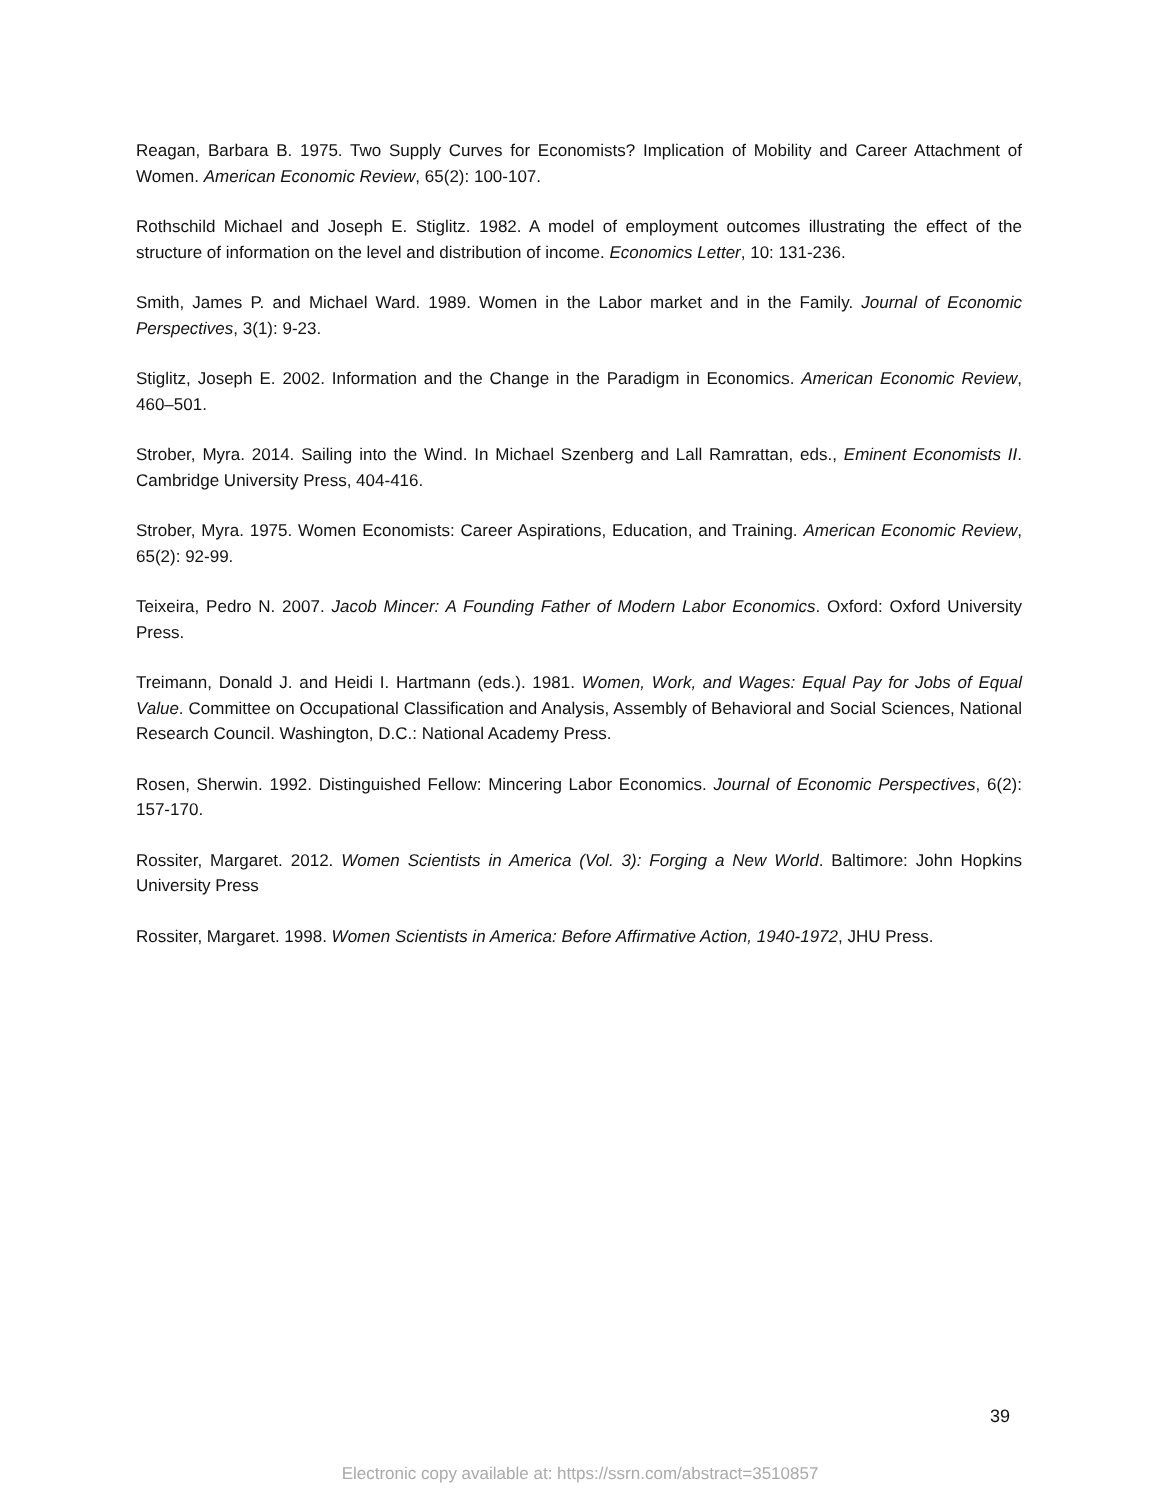Reagan, Barbara B. 1975. Two Supply Curves for Economists? Implication of Mobility and Career Attachment of Women. American Economic Review, 65(2): 100-107.
Rothschild Michael and Joseph E. Stiglitz. 1982. A model of employment outcomes illustrating the effect of the structure of information on the level and distribution of income. Economics Letter, 10: 131-236.
Smith, James P. and Michael Ward. 1989. Women in the Labor market and in the Family. Journal of Economic Perspectives, 3(1): 9-23.
Stiglitz, Joseph E. 2002. Information and the Change in the Paradigm in Economics. American Economic Review, 460–501.
Strober, Myra. 2014. Sailing into the Wind. In Michael Szenberg and Lall Ramrattan, eds., Eminent Economists II. Cambridge University Press, 404-416.
Strober, Myra. 1975. Women Economists: Career Aspirations, Education, and Training. American Economic Review, 65(2): 92-99.
Teixeira, Pedro N. 2007. Jacob Mincer: A Founding Father of Modern Labor Economics. Oxford: Oxford University Press.
Treimann, Donald J. and Heidi I. Hartmann (eds.). 1981. Women, Work, and Wages: Equal Pay for Jobs of Equal Value. Committee on Occupational Classification and Analysis, Assembly of Behavioral and Social Sciences, National Research Council. Washington, D.C.: National Academy Press.
Rosen, Sherwin. 1992. Distinguished Fellow: Mincering Labor Economics. Journal of Economic Perspectives, 6(2): 157-170.
Rossiter, Margaret. 2012. Women Scientists in America (Vol. 3): Forging a New World. Baltimore: John Hopkins University Press
Rossiter, Margaret. 1998. Women Scientists in America: Before Affirmative Action, 1940-1972, JHU Press.
39
Electronic copy available at: https://ssrn.com/abstract=3510857